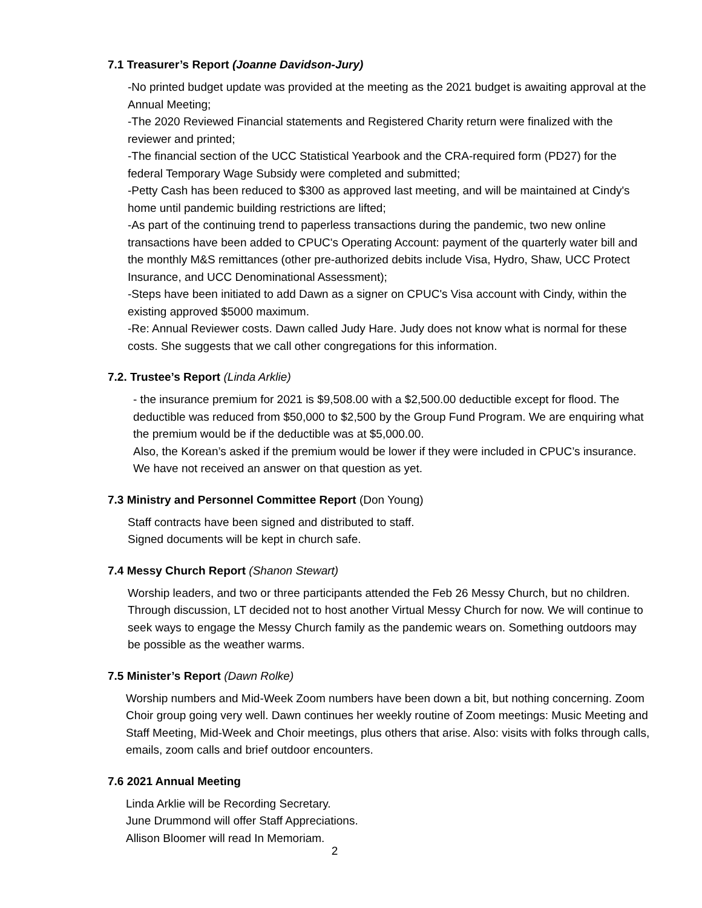7.1 Treasurer’s Report (Joanne Davidson-Jury)
-No printed budget update was provided at the meeting as the 2021 budget is awaiting approval at the Annual Meeting;
-The 2020 Reviewed Financial statements and Registered Charity return were finalized with the reviewer and printed;
-The financial section of the UCC Statistical Yearbook and the CRA-required form (PD27) for the federal Temporary Wage Subsidy were completed and submitted;
-Petty Cash has been reduced to $300 as approved last meeting, and will be maintained at Cindy's home until pandemic building restrictions are lifted;
-As part of the continuing trend to paperless transactions during the pandemic, two new online transactions have been added to CPUC's Operating Account: payment of the quarterly water bill and the monthly M&S remittances (other pre-authorized debits include Visa, Hydro, Shaw, UCC Protect Insurance, and UCC Denominational Assessment);
-Steps have been initiated to add Dawn as a signer on CPUC's Visa account with Cindy, within the existing approved $5000 maximum.
-Re: Annual Reviewer costs. Dawn called Judy Hare. Judy does not know what is normal for these costs. She suggests that we call other congregations for this information.
7.2. Trustee’s Report (Linda Arklie)
- the insurance premium for 2021 is $9,508.00 with a $2,500.00 deductible except for flood. The deductible was reduced from $50,000 to $2,500 by the Group Fund Program. We are enquiring what the premium would be if the deductible was at $5,000.00.
Also, the Korean’s asked if the premium would be lower if they were included in CPUC’s insurance. We have not received an answer on that question as yet.
7.3 Ministry and Personnel Committee Report (Don Young)
Staff contracts have been signed and distributed to staff.
Signed documents will be kept in church safe.
7.4 Messy Church Report (Shanon Stewart)
Worship leaders, and two or three participants attended the Feb 26 Messy Church, but no children. Through discussion, LT decided not to host another Virtual Messy Church for now. We will continue to seek ways to engage the Messy Church family as the pandemic wears on. Something outdoors may be possible as the weather warms.
7.5 Minister’s Report (Dawn Rolke)
Worship numbers and Mid-Week Zoom numbers have been down a bit, but nothing concerning. Zoom Choir group going very well. Dawn continues her weekly routine of Zoom meetings: Music Meeting and Staff Meeting, Mid-Week and Choir meetings, plus others that arise. Also: visits with folks through calls, emails, zoom calls and brief outdoor encounters.
7.6 2021 Annual Meeting
Linda Arklie will be Recording Secretary.
June Drummond will offer Staff Appreciations.
Allison Bloomer will read In Memoriam.
2